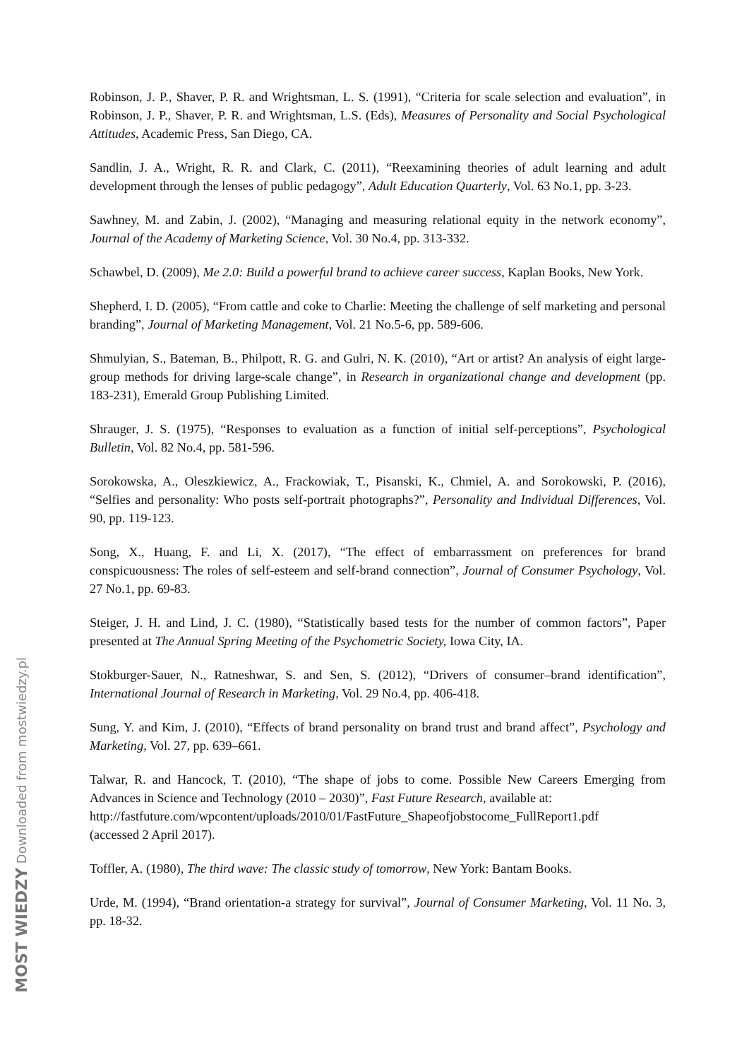Robinson, J. P., Shaver, P. R. and Wrightsman, L. S. (1991), “Criteria for scale selection and evaluation”, in Robinson, J. P., Shaver, P. R. and Wrightsman, L.S. (Eds), Measures of Personality and Social Psychological Attitudes, Academic Press, San Diego, CA.
Sandlin, J. A., Wright, R. R. and Clark, C. (2011), “Reexamining theories of adult learning and adult development through the lenses of public pedagogy”, Adult Education Quarterly, Vol. 63 No.1, pp. 3-23.
Sawhney, M. and Zabin, J. (2002), “Managing and measuring relational equity in the network economy”, Journal of the Academy of Marketing Science, Vol. 30 No.4, pp. 313-332.
Schawbel, D. (2009), Me 2.0: Build a powerful brand to achieve career success, Kaplan Books, New York.
Shepherd, I. D. (2005), “From cattle and coke to Charlie: Meeting the challenge of self marketing and personal branding”, Journal of Marketing Management, Vol. 21 No.5-6, pp. 589-606.
Shmulyian, S., Bateman, B., Philpott, R. G. and Gulri, N. K. (2010), “Art or artist? An analysis of eight large-group methods for driving large-scale change”, in Research in organizational change and development (pp. 183-231), Emerald Group Publishing Limited.
Shrauger, J. S. (1975), “Responses to evaluation as a function of initial self-perceptions”, Psychological Bulletin, Vol. 82 No.4, pp. 581-596.
Sorokowska, A., Oleszkiewicz, A., Frackowiak, T., Pisanski, K., Chmiel, A. and Sorokowski, P. (2016), “Selfies and personality: Who posts self-portrait photographs?”, Personality and Individual Differences, Vol. 90, pp. 119-123.
Song, X., Huang, F. and Li, X. (2017), “The effect of embarrassment on preferences for brand conspicuousness: The roles of self-esteem and self-brand connection”, Journal of Consumer Psychology, Vol. 27 No.1, pp. 69-83.
Steiger, J. H. and Lind, J. C. (1980), “Statistically based tests for the number of common factors”, Paper presented at The Annual Spring Meeting of the Psychometric Society, Iowa City, IA.
Stokburger-Sauer, N., Ratneshwar, S. and Sen, S. (2012), “Drivers of consumer–brand identification”, International Journal of Research in Marketing, Vol. 29 No.4, pp. 406-418.
Sung, Y. and Kim, J. (2010), “Effects of brand personality on brand trust and brand affect”, Psychology and Marketing, Vol. 27, pp. 639–661.
Talwar, R. and Hancock, T. (2010), “The shape of jobs to come. Possible New Careers Emerging from Advances in Science and Technology (2010 – 2030)”, Fast Future Research, available at:
http://fastfuture.com/wpcontent/uploads/2010/01/FastFuture_Shapeofjobstocome_FullReport1.pdf
(accessed 2 April 2017).
Toffler, A. (1980), The third wave: The classic study of tomorrow, New York: Bantam Books.
Urde, M. (1994), “Brand orientation-a strategy for survival”, Journal of Consumer Marketing, Vol. 11 No. 3, pp. 18-32.
MOST WIEDZY Downloaded from mostwiedzy.pl